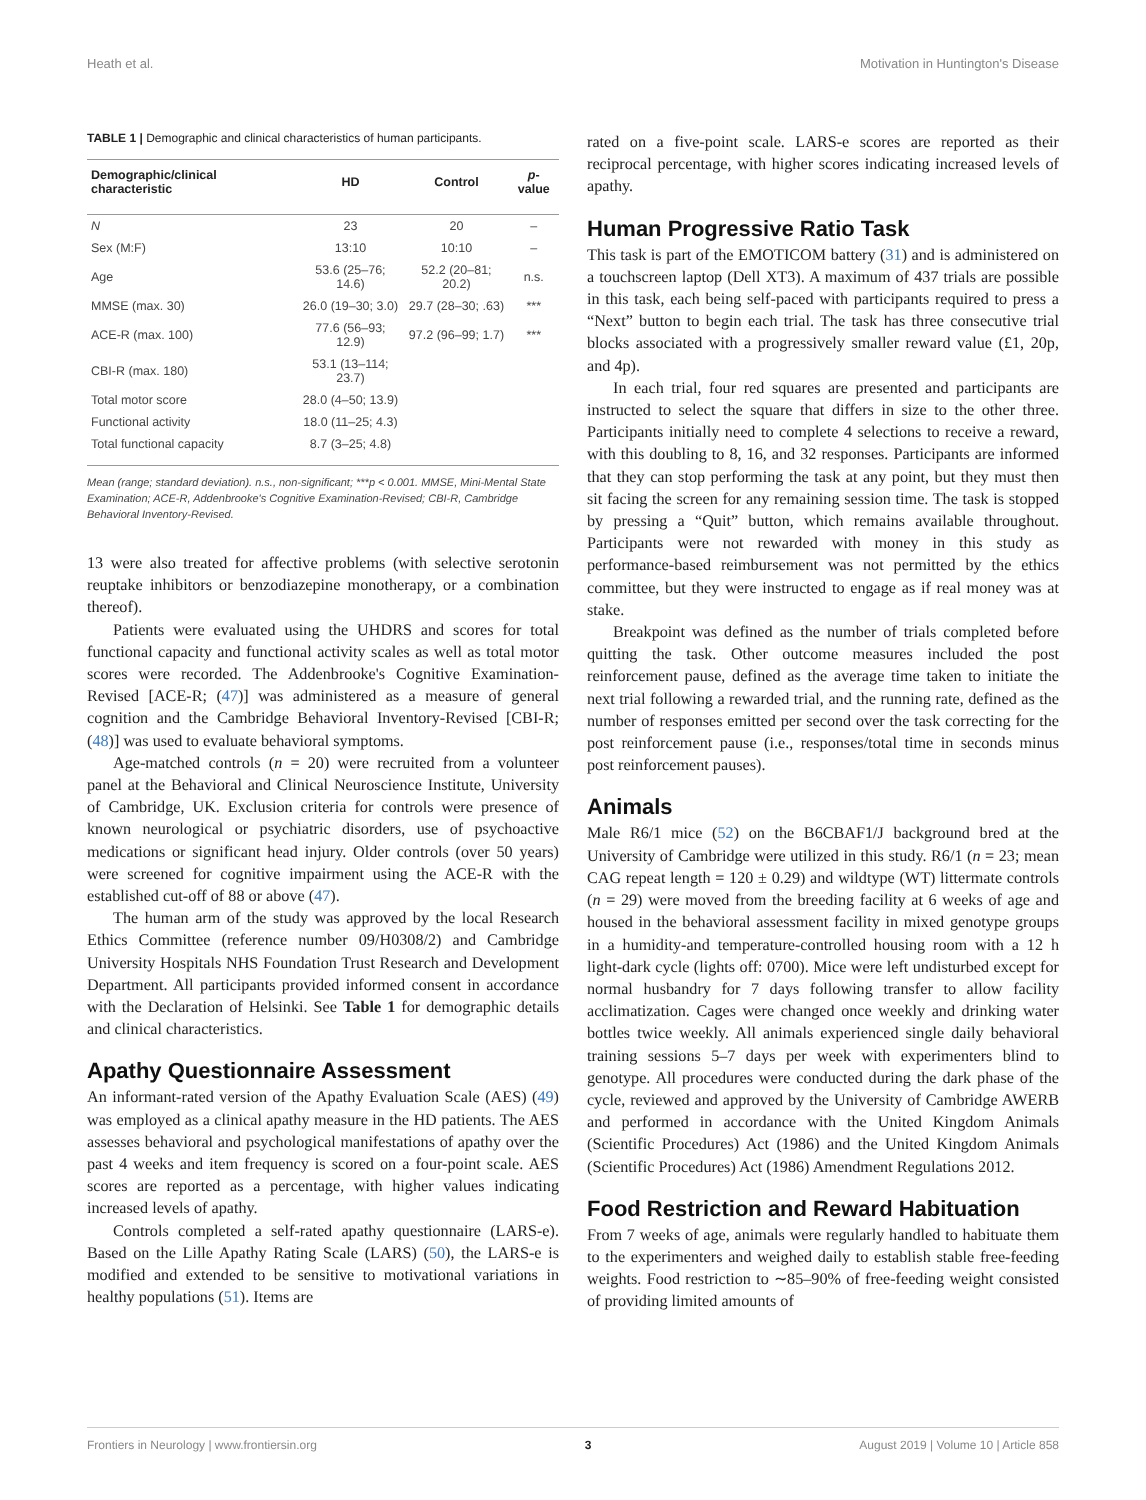Heath et al. Motivation in Huntington's Disease
TABLE 1 | Demographic and clinical characteristics of human participants.
| Demographic/clinical characteristic | HD | Control | p -value |
| --- | --- | --- | --- |
| N | 23 | 20 | – |
| Sex (M:F) | 13:10 | 10:10 | – |
| Age | 53.6 (25–76; 14.6) | 52.2 (20–81; 20.2) | n.s. |
| MMSE (max. 30) | 26.0 (19–30; 3.0) | 29.7 (28–30; .63) | *** |
| ACE-R (max. 100) | 77.6 (56–93; 12.9) | 97.2 (96–99; 1.7) | *** |
| CBI-R (max. 180) | 53.1 (13–114; 23.7) | | |
| Total motor score | 28.0 (4–50; 13.9) | | |
| Functional activity | 18.0 (11–25; 4.3) | | |
| Total functional capacity | 8.7 (3–25; 4.8) | | |
Mean (range; standard deviation). n.s., non-significant; ***p < 0.001. MMSE, Mini-Mental State Examination; ACE-R, Addenbrooke's Cognitive Examination-Revised; CBI-R, Cambridge Behavioral Inventory-Revised.
13 were also treated for affective problems (with selective serotonin reuptake inhibitors or benzodiazepine monotherapy, or a combination thereof).
Patients were evaluated using the UHDRS and scores for total functional capacity and functional activity scales as well as total motor scores were recorded. The Addenbrooke's Cognitive Examination-Revised [ACE-R; (47)] was administered as a measure of general cognition and the Cambridge Behavioral Inventory-Revised [CBI-R; (48)] was used to evaluate behavioral symptoms.
Age-matched controls (n = 20) were recruited from a volunteer panel at the Behavioral and Clinical Neuroscience Institute, University of Cambridge, UK. Exclusion criteria for controls were presence of known neurological or psychiatric disorders, use of psychoactive medications or significant head injury. Older controls (over 50 years) were screened for cognitive impairment using the ACE-R with the established cut-off of 88 or above (47).
The human arm of the study was approved by the local Research Ethics Committee (reference number 09/H0308/2) and Cambridge University Hospitals NHS Foundation Trust Research and Development Department. All participants provided informed consent in accordance with the Declaration of Helsinki. See Table 1 for demographic details and clinical characteristics.
Apathy Questionnaire Assessment
An informant-rated version of the Apathy Evaluation Scale (AES) (49) was employed as a clinical apathy measure in the HD patients. The AES assesses behavioral and psychological manifestations of apathy over the past 4 weeks and item frequency is scored on a four-point scale. AES scores are reported as a percentage, with higher values indicating increased levels of apathy.
Controls completed a self-rated apathy questionnaire (LARS-e). Based on the Lille Apathy Rating Scale (LARS) (50), the LARS-e is modified and extended to be sensitive to motivational variations in healthy populations (51). Items are
rated on a five-point scale. LARS-e scores are reported as their reciprocal percentage, with higher scores indicating increased levels of apathy.
Human Progressive Ratio Task
This task is part of the EMOTICOM battery (31) and is administered on a touchscreen laptop (Dell XT3). A maximum of 437 trials are possible in this task, each being self-paced with participants required to press a “Next” button to begin each trial. The task has three consecutive trial blocks associated with a progressively smaller reward value (£1, 20p, and 4p).
In each trial, four red squares are presented and participants are instructed to select the square that differs in size to the other three. Participants initially need to complete 4 selections to receive a reward, with this doubling to 8, 16, and 32 responses. Participants are informed that they can stop performing the task at any point, but they must then sit facing the screen for any remaining session time. The task is stopped by pressing a “Quit” button, which remains available throughout. Participants were not rewarded with money in this study as performance-based reimbursement was not permitted by the ethics committee, but they were instructed to engage as if real money was at stake.
Breakpoint was defined as the number of trials completed before quitting the task. Other outcome measures included the post reinforcement pause, defined as the average time taken to initiate the next trial following a rewarded trial, and the running rate, defined as the number of responses emitted per second over the task correcting for the post reinforcement pause (i.e., responses/total time in seconds minus post reinforcement pauses).
Animals
Male R6/1 mice (52) on the B6CBAF1/J background bred at the University of Cambridge were utilized in this study. R6/1 (n = 23; mean CAG repeat length = 120 ± 0.29) and wildtype (WT) littermate controls (n = 29) were moved from the breeding facility at 6 weeks of age and housed in the behavioral assessment facility in mixed genotype groups in a humidity-and temperature-controlled housing room with a 12 h light-dark cycle (lights off: 0700). Mice were left undisturbed except for normal husbandry for 7 days following transfer to allow facility acclimatization. Cages were changed once weekly and drinking water bottles twice weekly. All animals experienced single daily behavioral training sessions 5–7 days per week with experimenters blind to genotype. All procedures were conducted during the dark phase of the cycle, reviewed and approved by the University of Cambridge AWERB and performed in accordance with the United Kingdom Animals (Scientific Procedures) Act (1986) and the United Kingdom Animals (Scientific Procedures) Act (1986) Amendment Regulations 2012.
Food Restriction and Reward Habituation
From 7 weeks of age, animals were regularly handled to habituate them to the experimenters and weighed daily to establish stable free-feeding weights. Food restriction to ∼85–90% of free-feeding weight consisted of providing limited amounts of
Frontiers in Neurology | www.frontiersin.org 3 August 2019 | Volume 10 | Article 858